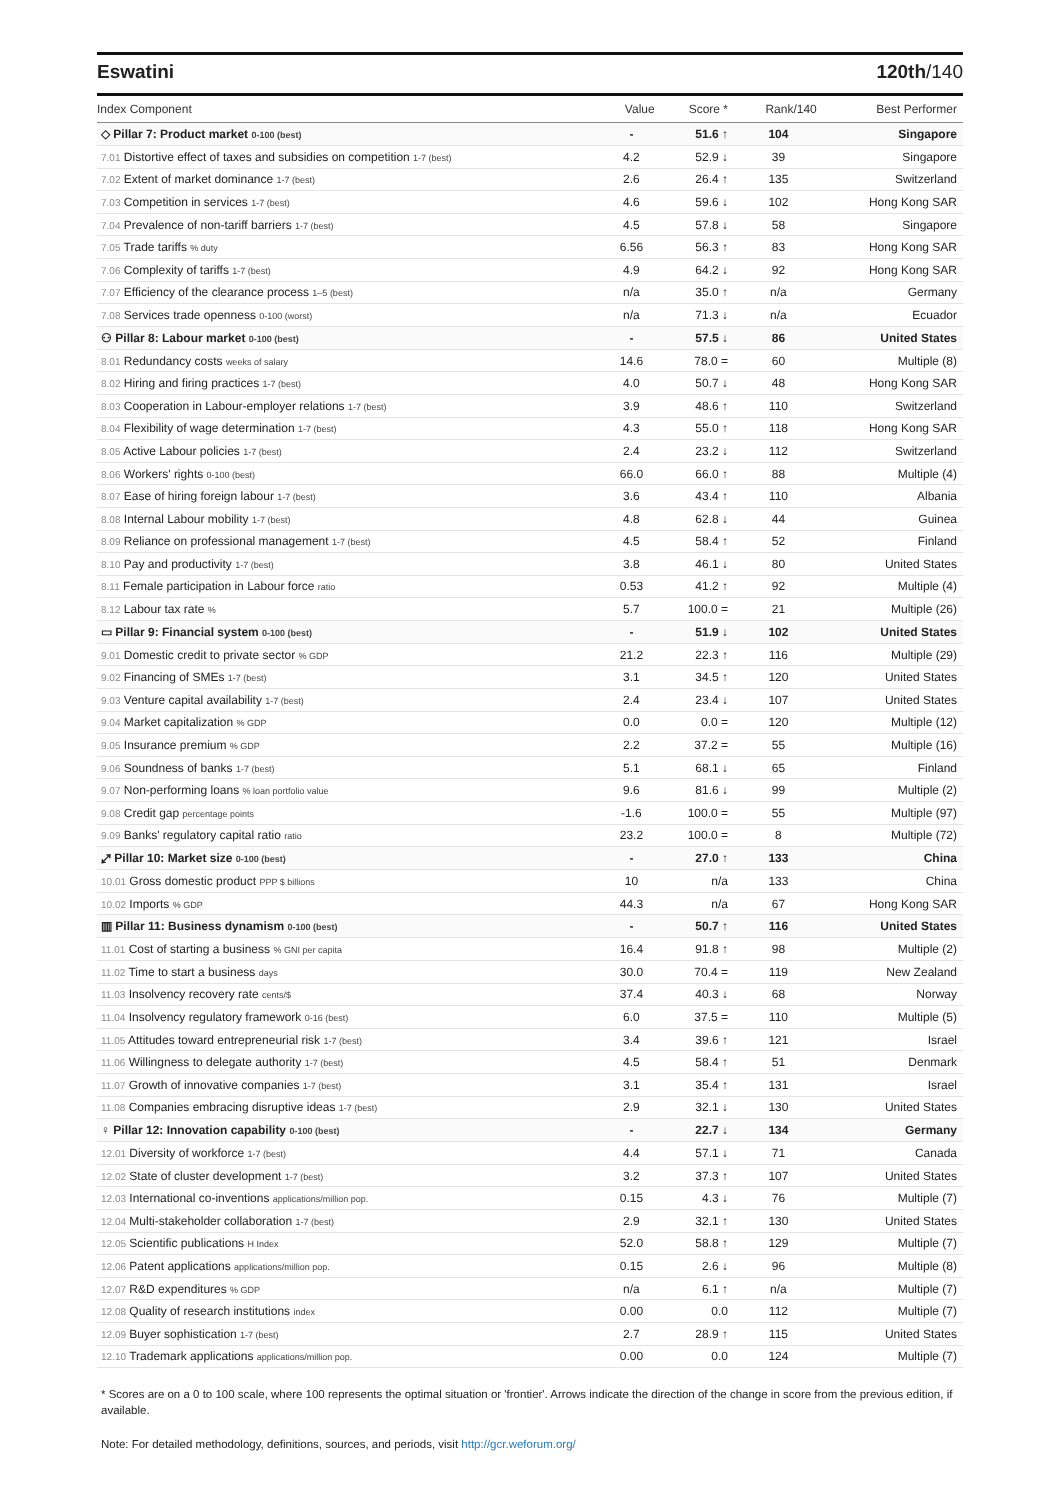Eswatini 120th/140
| Index Component | Value | Score * | Rank/140 | Best Performer |
| --- | --- | --- | --- | --- |
| ◇ Pillar 7: Product market 0-100 (best) | - | 51.6 ↑ | 104 | Singapore |
| 7.01 Distortive effect of taxes and subsidies on competition 1-7 (best) | 4.2 | 52.9 ↓ | 39 | Singapore |
| 7.02 Extent of market dominance 1-7 (best) | 2.6 | 26.4 ↑ | 135 | Switzerland |
| 7.03 Competition in services 1-7 (best) | 4.6 | 59.6 ↓ | 102 | Hong Kong SAR |
| 7.04 Prevalence of non-tariff barriers 1-7 (best) | 4.5 | 57.8 ↓ | 58 | Singapore |
| 7.05 Trade tariffs % duty | 6.56 | 56.3 ↑ | 83 | Hong Kong SAR |
| 7.06 Complexity of tariffs 1-7 (best) | 4.9 | 64.2 ↓ | 92 | Hong Kong SAR |
| 7.07 Efficiency of the clearance process 1–5 (best) | n/a | 35.0 ↑ | n/a | Germany |
| 7.08 Services trade openness 0-100 (worst) | n/a | 71.3 ↓ | n/a | Ecuador |
| ⚇ Pillar 8: Labour market 0-100 (best) | - | 57.5 ↓ | 86 | United States |
| 8.01 Redundancy costs weeks of salary | 14.6 | 78.0 = | 60 | Multiple (8) |
| 8.02 Hiring and firing practices 1-7 (best) | 4.0 | 50.7 ↓ | 48 | Hong Kong SAR |
| 8.03 Cooperation in Labour-employer relations 1-7 (best) | 3.9 | 48.6 ↑ | 110 | Switzerland |
| 8.04 Flexibility of wage determination 1-7 (best) | 4.3 | 55.0 ↑ | 118 | Hong Kong SAR |
| 8.05 Active Labour policies 1-7 (best) | 2.4 | 23.2 ↓ | 112 | Switzerland |
| 8.06 Workers' rights 0-100 (best) | 66.0 | 66.0 ↑ | 88 | Multiple (4) |
| 8.07 Ease of hiring foreign labour 1-7 (best) | 3.6 | 43.4 ↑ | 110 | Albania |
| 8.08 Internal Labour mobility 1-7 (best) | 4.8 | 62.8 ↓ | 44 | Guinea |
| 8.09 Reliance on professional management 1-7 (best) | 4.5 | 58.4 ↑ | 52 | Finland |
| 8.10 Pay and productivity 1-7 (best) | 3.8 | 46.1 ↓ | 80 | United States |
| 8.11 Female participation in Labour force ratio | 0.53 | 41.2 ↑ | 92 | Multiple (4) |
| 8.12 Labour tax rate % | 5.7 | 100.0 = | 21 | Multiple (26) |
| ▭ Pillar 9: Financial system 0-100 (best) | - | 51.9 ↓ | 102 | United States |
| 9.01 Domestic credit to private sector % GDP | 21.2 | 22.3 ↑ | 116 | Multiple (29) |
| 9.02 Financing of SMEs 1-7 (best) | 3.1 | 34.5 ↑ | 120 | United States |
| 9.03 Venture capital availability 1-7 (best) | 2.4 | 23.4 ↓ | 107 | United States |
| 9.04 Market capitalization % GDP | 0.0 | 0.0 = | 120 | Multiple (12) |
| 9.05 Insurance premium % GDP | 2.2 | 37.2 = | 55 | Multiple (16) |
| 9.06 Soundness of banks 1-7 (best) | 5.1 | 68.1 ↓ | 65 | Finland |
| 9.07 Non-performing loans % loan portfolio value | 9.6 | 81.6 ↓ | 99 | Multiple (2) |
| 9.08 Credit gap percentage points | -1.6 | 100.0 = | 55 | Multiple (97) |
| 9.09 Banks' regulatory capital ratio ratio | 23.2 | 100.0 = | 8 | Multiple (72) |
| ⤢ Pillar 10: Market size 0-100 (best) | - | 27.0 ↑ | 133 | China |
| 10.01 Gross domestic product PPP $ billions | 10 | n/a | 133 | China |
| 10.02 Imports % GDP | 44.3 | n/a | 67 | Hong Kong SAR |
| ▥ Pillar 11: Business dynamism 0-100 (best) | - | 50.7 ↑ | 116 | United States |
| 11.01 Cost of starting a business % GNI per capita | 16.4 | 91.8 ↑ | 98 | Multiple (2) |
| 11.02 Time to start a business days | 30.0 | 70.4 = | 119 | New Zealand |
| 11.03 Insolvency recovery rate cents/$ | 37.4 | 40.3 ↓ | 68 | Norway |
| 11.04 Insolvency regulatory framework 0-16 (best) | 6.0 | 37.5 = | 110 | Multiple (5) |
| 11.05 Attitudes toward entrepreneurial risk 1-7 (best) | 3.4 | 39.6 ↑ | 121 | Israel |
| 11.06 Willingness to delegate authority 1-7 (best) | 4.5 | 58.4 ↑ | 51 | Denmark |
| 11.07 Growth of innovative companies 1-7 (best) | 3.1 | 35.4 ↑ | 131 | Israel |
| 11.08 Companies embracing disruptive ideas 1-7 (best) | 2.9 | 32.1 ↓ | 130 | United States |
| ♀ Pillar 12: Innovation capability 0-100 (best) | - | 22.7 ↓ | 134 | Germany |
| 12.01 Diversity of workforce 1-7 (best) | 4.4 | 57.1 ↓ | 71 | Canada |
| 12.02 State of cluster development 1-7 (best) | 3.2 | 37.3 ↑ | 107 | United States |
| 12.03 International co-inventions applications/million pop. | 0.15 | 4.3 ↓ | 76 | Multiple (7) |
| 12.04 Multi-stakeholder collaboration 1-7 (best) | 2.9 | 32.1 ↑ | 130 | United States |
| 12.05 Scientific publications H Index | 52.0 | 58.8 ↑ | 129 | Multiple (7) |
| 12.06 Patent applications applications/million pop. | 0.15 | 2.6 ↓ | 96 | Multiple (8) |
| 12.07 R&D expenditures % GDP | n/a | 6.1 ↑ | n/a | Multiple (7) |
| 12.08 Quality of research institutions index | 0.00 | 0.0 | 112 | Multiple (7) |
| 12.09 Buyer sophistication 1-7 (best) | 2.7 | 28.9 ↑ | 115 | United States |
| 12.10 Trademark applications applications/million pop. | 0.00 | 0.0 | 124 | Multiple (7) |
* Scores are on a 0 to 100 scale, where 100 represents the optimal situation or 'frontier'. Arrows indicate the direction of the change in score from the previous edition, if available.
Note: For detailed methodology, definitions, sources, and periods, visit http://gcr.weforum.org/